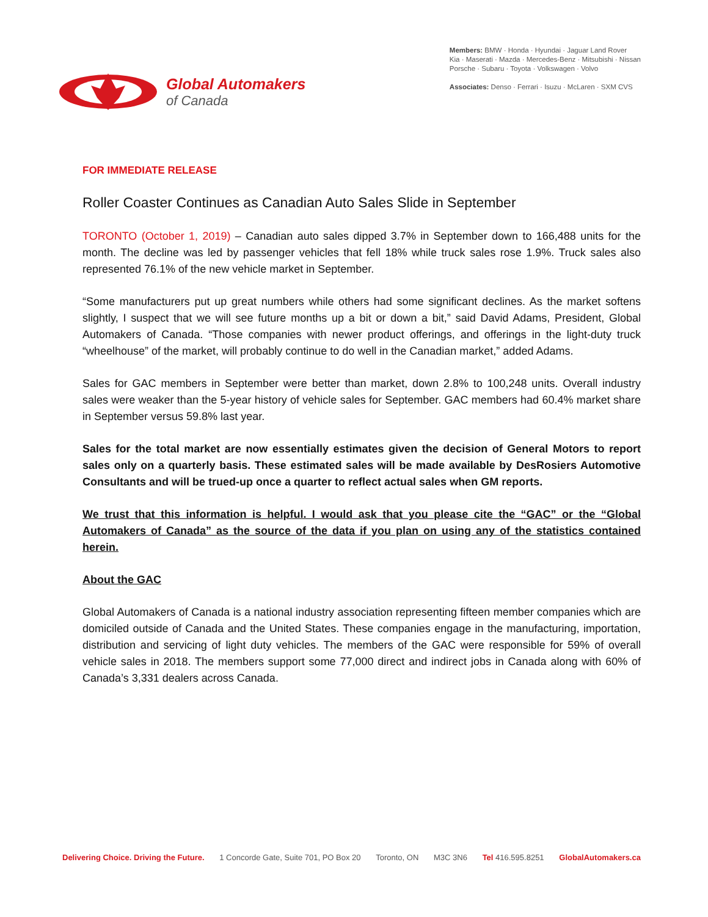Global Automakers
of Canada
Members: BMW · Honda · Hyundai · Jaguar Land Rover
Kia · Maserati · Mazda · Mercedes-Benz · Mitsubishi · Nissan
Porsche · Subaru · Toyota · Volkswagen · Volvo
Associates: Denso · Ferrari · Isuzu · McLaren · SXM CVS
FOR IMMEDIATE RELEASE
Roller Coaster Continues as Canadian Auto Sales Slide in September
TORONTO (October 1, 2019) – Canadian auto sales dipped 3.7% in September down to 166,488 units for the month. The decline was led by passenger vehicles that fell 18% while truck sales rose 1.9%. Truck sales also represented 76.1% of the new vehicle market in September.
“Some manufacturers put up great numbers while others had some significant declines. As the market softens slightly, I suspect that we will see future months up a bit or down a bit,” said David Adams, President, Global Automakers of Canada. “Those companies with newer product offerings, and offerings in the light-duty truck “wheelhouse” of the market, will probably continue to do well in the Canadian market,” added Adams.
Sales for GAC members in September were better than market, down 2.8% to 100,248 units. Overall industry sales were weaker than the 5-year history of vehicle sales for September. GAC members had 60.4% market share in September versus 59.8% last year.
Sales for the total market are now essentially estimates given the decision of General Motors to report sales only on a quarterly basis. These estimated sales will be made available by DesRosiers Automotive Consultants and will be trued-up once a quarter to reflect actual sales when GM reports.
We trust that this information is helpful. I would ask that you please cite the “GAC” or the “Global Automakers of Canada” as the source of the data if you plan on using any of the statistics contained herein.
About the GAC
Global Automakers of Canada is a national industry association representing fifteen member companies which are domiciled outside of Canada and the United States. These companies engage in the manufacturing, importation, distribution and servicing of light duty vehicles. The members of the GAC were responsible for 59% of overall vehicle sales in 2018. The members support some 77,000 direct and indirect jobs in Canada along with 60% of Canada’s 3,331 dealers across Canada.
Delivering Choice. Driving the Future. 1 Concorde Gate, Suite 701, PO Box 20 Toronto, ON M3C 3N6 Tel 416.595.8251 GlobalAutomakers.ca